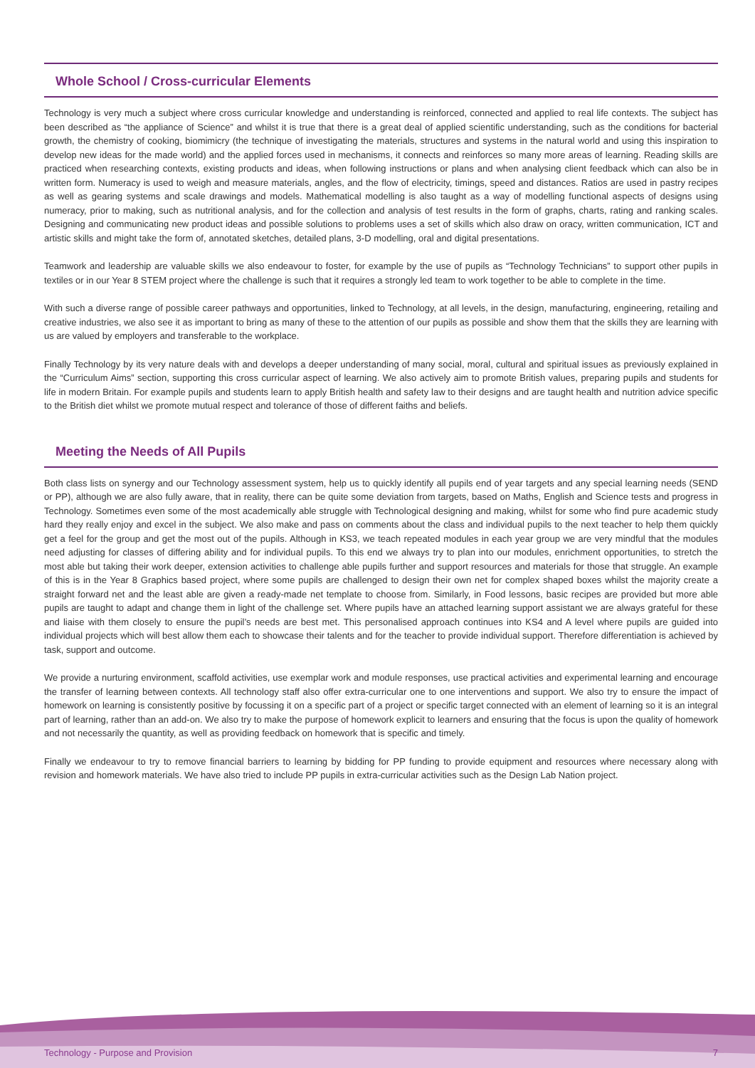Whole School / Cross-curricular Elements
Technology is very much a subject where cross curricular knowledge and understanding is reinforced, connected and applied to real life contexts. The subject has been described as “the appliance of Science” and whilst it is true that there is a great deal of applied scientific understanding, such as the conditions for bacterial growth, the chemistry of cooking, biomimicry (the technique of investigating the materials, structures and systems in the natural world and using this inspiration to develop new ideas for the made world) and the applied forces used in mechanisms, it connects and reinforces so many more areas of learning. Reading skills are practiced when researching contexts, existing products and ideas, when following instructions or plans and when analysing client feedback which can also be in written form. Numeracy is used to weigh and measure materials, angles, and the flow of electricity, timings, speed and distances. Ratios are used in pastry recipes as well as gearing systems and scale drawings and models. Mathematical modelling is also taught as a way of modelling functional aspects of designs using numeracy, prior to making, such as nutritional analysis, and for the collection and analysis of test results in the form of graphs, charts, rating and ranking scales. Designing and communicating new product ideas and possible solutions to problems uses a set of skills which also draw on oracy, written communication, ICT and artistic skills and might take the form of, annotated sketches, detailed plans, 3-D modelling, oral and digital presentations.
Teamwork and leadership are valuable skills we also endeavour to foster, for example by the use of pupils as “Technology Technicians” to support other pupils in textiles or in our Year 8 STEM project where the challenge is such that it requires a strongly led team to work together to be able to complete in the time.
With such a diverse range of possible career pathways and opportunities, linked to Technology, at all levels, in the design, manufacturing, engineering, retailing and creative industries, we also see it as important to bring as many of these to the attention of our pupils as possible and show them that the skills they are learning with us are valued by employers and transferable to the workplace.
Finally Technology by its very nature deals with and develops a deeper understanding of many social, moral, cultural and spiritual issues as previously explained in the “Curriculum Aims” section, supporting this cross curricular aspect of learning. We also actively aim to promote British values, preparing pupils and students for life in modern Britain. For example pupils and students learn to apply British health and safety law to their designs and are taught health and nutrition advice specific to the British diet whilst we promote mutual respect and tolerance of those of different faiths and beliefs.
Meeting the Needs of All Pupils
Both class lists on synergy and our Technology assessment system, help us to quickly identify all pupils end of year targets and any special learning needs (SEND or PP), although we are also fully aware, that in reality, there can be quite some deviation from targets, based on Maths, English and Science tests and progress in Technology. Sometimes even some of the most academically able struggle with Technological designing and making, whilst for some who find pure academic study hard they really enjoy and excel in the subject. We also make and pass on comments about the class and individual pupils to the next teacher to help them quickly get a feel for the group and get the most out of the pupils. Although in KS3, we teach repeated modules in each year group we are very mindful that the modules need adjusting for classes of differing ability and for individual pupils. To this end we always try to plan into our modules, enrichment opportunities, to stretch the most able but taking their work deeper, extension activities to challenge able pupils further and support resources and materials for those that struggle. An example of this is in the Year 8 Graphics based project, where some pupils are challenged to design their own net for complex shaped boxes whilst the majority create a straight forward net and the least able are given a ready-made net template to choose from. Similarly, in Food lessons, basic recipes are provided but more able pupils are taught to adapt and change them in light of the challenge set. Where pupils have an attached learning support assistant we are always grateful for these and liaise with them closely to ensure the pupil’s needs are best met. This personalised approach continues into KS4 and A level where pupils are guided into individual projects which will best allow them each to showcase their talents and for the teacher to provide individual support. Therefore differentiation is achieved by task, support and outcome.
We provide a nurturing environment, scaffold activities, use exemplar work and module responses, use practical activities and experimental learning and encourage the transfer of learning between contexts. All technology staff also offer extra-curricular one to one interventions and support. We also try to ensure the impact of homework on learning is consistently positive by focussing it on a specific part of a project or specific target connected with an element of learning so it is an integral part of learning, rather than an add-on. We also try to make the purpose of homework explicit to learners and ensuring that the focus is upon the quality of homework and not necessarily the quantity, as well as providing feedback on homework that is specific and timely.
Finally we endeavour to try to remove financial barriers to learning by bidding for PP funding to provide equipment and resources where necessary along with revision and homework materials. We have also tried to include PP pupils in extra-curricular activities such as the Design Lab Nation project.
Technology - Purpose and Provision 7